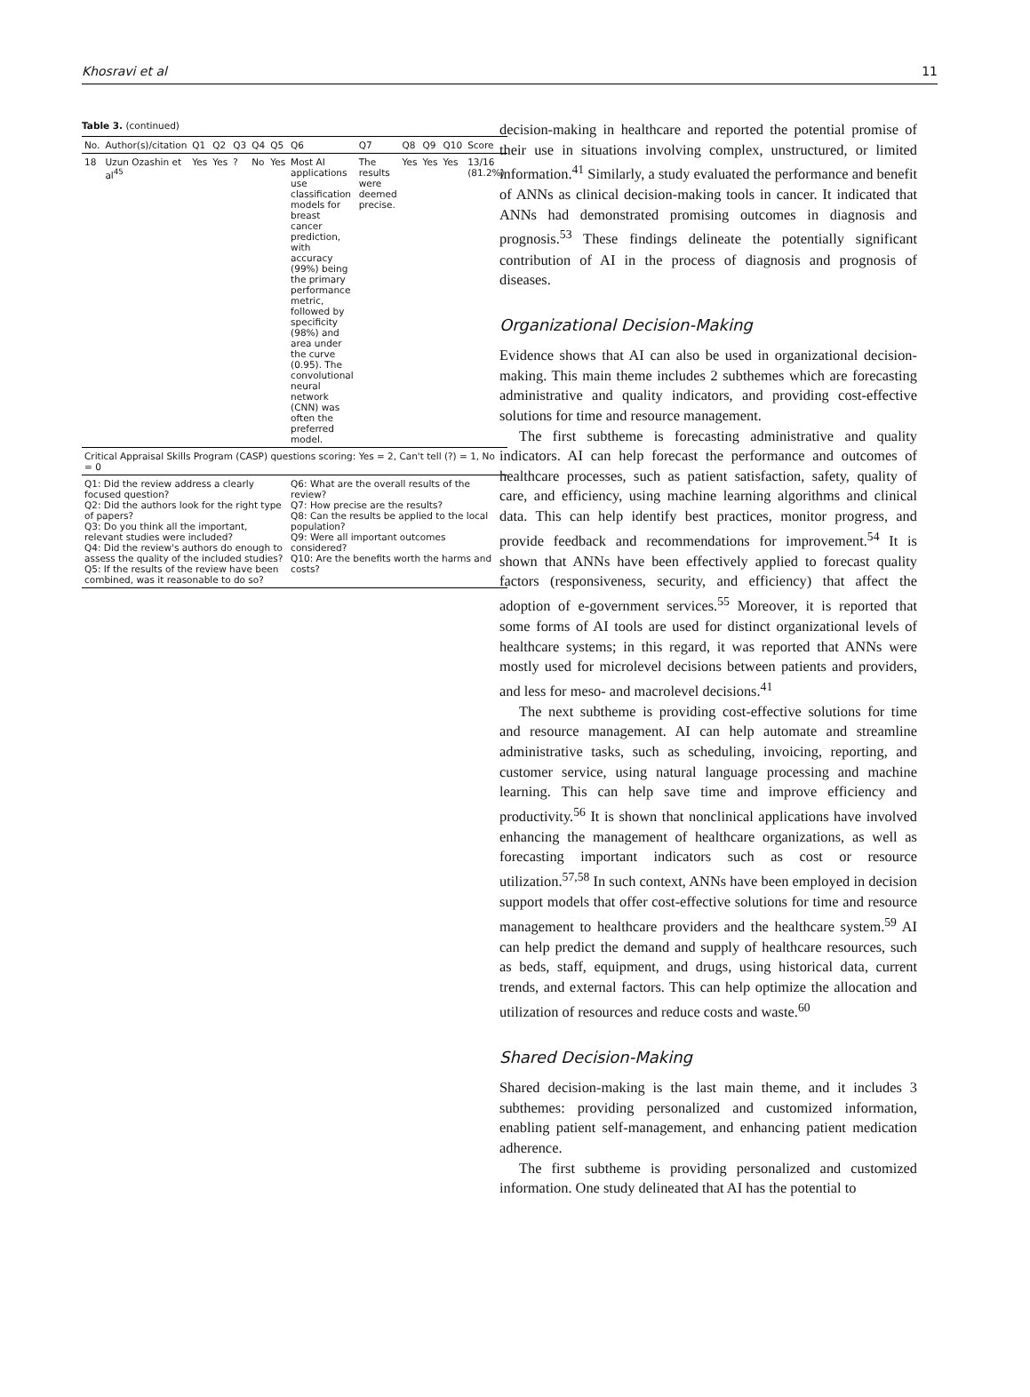Khosravi et al 11
Table 3. (continued)
| No. | Author(s)/citation | Q1 | Q2 | Q3 | Q4 | Q5 | Q6 | Q7 | Q8 | Q9 | Q10 | Score |
| --- | --- | --- | --- | --- | --- | --- | --- | --- | --- | --- | --- | --- |
| 18 | Uzun Ozashin et al<sup>45</sup> | Yes | Yes | ? | No | Yes | Most AI applications use classification models for breast cancer prediction, with accuracy (99%) being the primary performance metric, followed by specificity (98%) and area under the curve (0.95). The convolutional neural network (CNN) was often the preferred model. | The results were deemed precise. | Yes | Yes | Yes | 13/16 (81.2%) |
| Critical Appraisal Skills Program (CASP) questions scoring: Yes = 2, Can't tell (?) = 1, No = 0 | | | | | | | | | | | | |
| Q1: Did the review address a clearly focused question? Q2: Did the authors look for the right type of papers? Q3: Do you think all the important, relevant studies were included? Q4: Did the review's authors do enough to assess the quality of the included studies? Q5: If the results of the review have been combined, was it reasonable to do so? | | | | | | | Q6: What are the overall results of the review? Q7: How precise are the results? Q8: Can the results be applied to the local population? Q9: Were all important outcomes considered? Q10: Are the benefits worth the harms and costs? | | | | | |
decision-making in healthcare and reported the potential promise of their use in situations involving complex, unstructured, or limited information.<sup>41</sup> Similarly, a study evaluated the performance and benefit of ANNs as clinical decision-making tools in cancer. It indicated that ANNs had demonstrated promising outcomes in diagnosis and prognosis.<sup>53</sup> These findings delineate the potentially significant contribution of AI in the process of diagnosis and prognosis of diseases.
Organizational Decision-Making
Evidence shows that AI can also be used in organizational decision-making. This main theme includes 2 subthemes which are forecasting administrative and quality indicators, and providing cost-effective solutions for time and resource management.
The first subtheme is forecasting administrative and quality indicators. AI can help forecast the performance and outcomes of healthcare processes, such as patient satisfaction, safety, quality of care, and efficiency, using machine learning algorithms and clinical data. This can help identify best practices, monitor progress, and provide feedback and recommendations for improvement.<sup>54</sup> It is shown that ANNs have been effectively applied to forecast quality factors (responsiveness, security, and efficiency) that affect the adoption of e-government services.<sup>55</sup> Moreover, it is reported that some forms of AI tools are used for distinct organizational levels of healthcare systems; in this regard, it was reported that ANNs were mostly used for microlevel decisions between patients and providers, and less for meso- and macrolevel decisions.<sup>41</sup>
The next subtheme is providing cost-effective solutions for time and resource management. AI can help automate and streamline administrative tasks, such as scheduling, invoicing, reporting, and customer service, using natural language processing and machine learning. This can help save time and improve efficiency and productivity.<sup>56</sup> It is shown that nonclinical applications have involved enhancing the management of healthcare organizations, as well as forecasting important indicators such as cost or resource utilization.<sup>57,58</sup> In such context, ANNs have been employed in decision support models that offer cost-effective solutions for time and resource management to healthcare providers and the healthcare system.<sup>59</sup> AI can help predict the demand and supply of healthcare resources, such as beds, staff, equipment, and drugs, using historical data, current trends, and external factors. This can help optimize the allocation and utilization of resources and reduce costs and waste.<sup>60</sup>
Shared Decision-Making
Shared decision-making is the last main theme, and it includes 3 subthemes: providing personalized and customized information, enabling patient self-management, and enhancing patient medication adherence.
The first subtheme is providing personalized and customized information. One study delineated that AI has the potential to